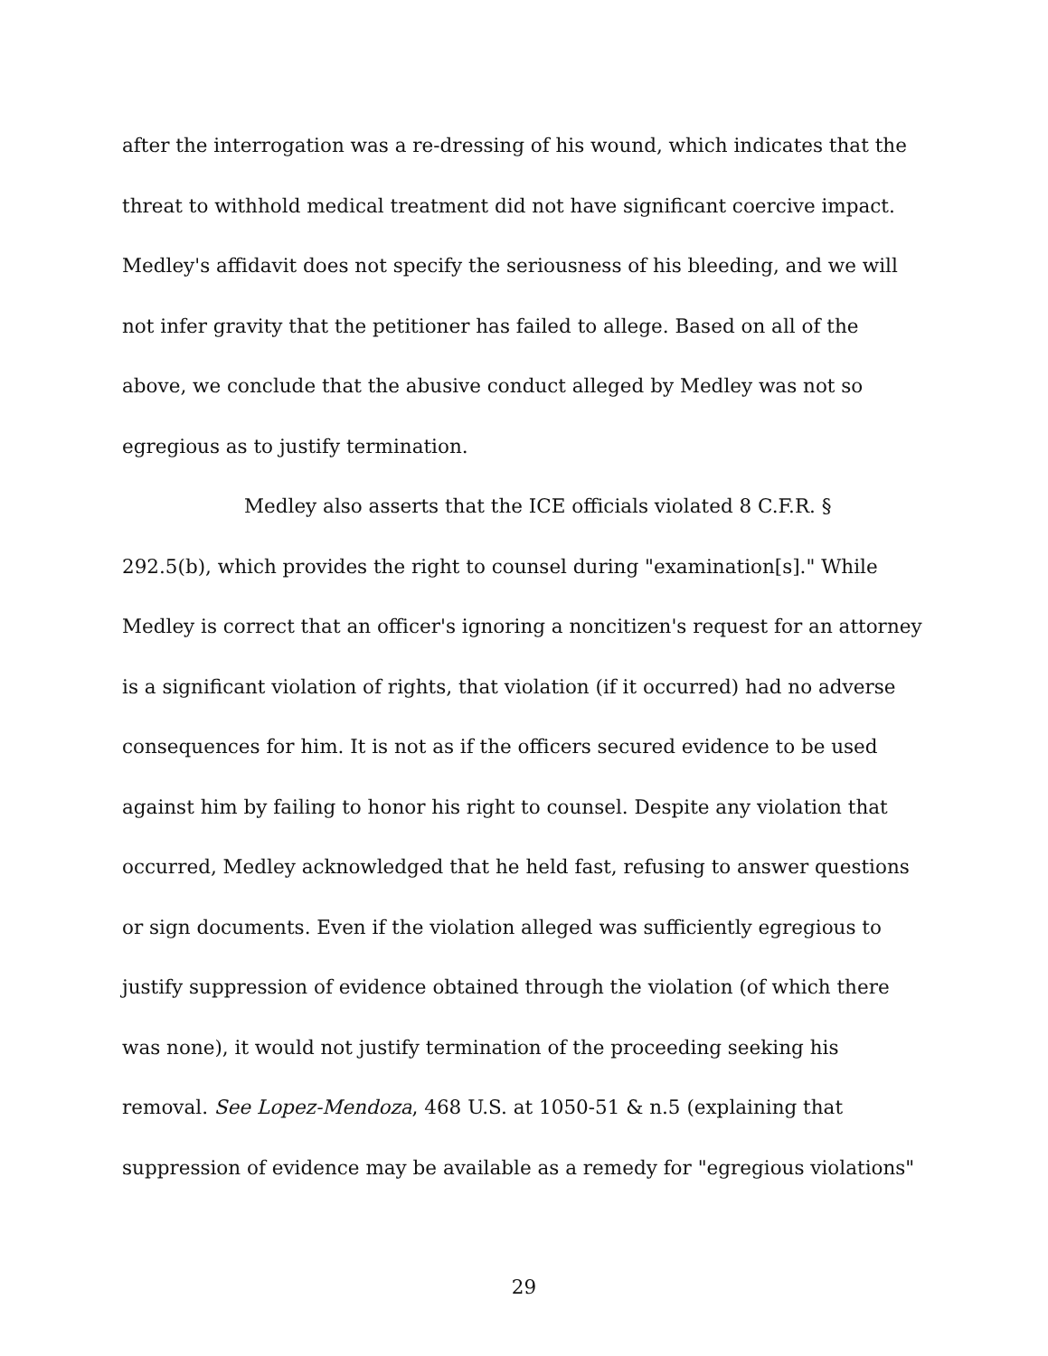after the interrogation was a re-dressing of his wound, which indicates that the threat to withhold medical treatment did not have significant coercive impact. Medley's affidavit does not specify the seriousness of his bleeding, and we will not infer gravity that the petitioner has failed to allege. Based on all of the above, we conclude that the abusive conduct alleged by Medley was not so egregious as to justify termination.
Medley also asserts that the ICE officials violated 8 C.F.R. § 292.5(b), which provides the right to counsel during "examination[s]." While Medley is correct that an officer's ignoring a noncitizen's request for an attorney is a significant violation of rights, that violation (if it occurred) had no adverse consequences for him. It is not as if the officers secured evidence to be used against him by failing to honor his right to counsel. Despite any violation that occurred, Medley acknowledged that he held fast, refusing to answer questions or sign documents. Even if the violation alleged was sufficiently egregious to justify suppression of evidence obtained through the violation (of which there was none), it would not justify termination of the proceeding seeking his removal. See Lopez-Mendoza, 468 U.S. at 1050-51 & n.5 (explaining that suppression of evidence may be available as a remedy for "egregious violations"
29